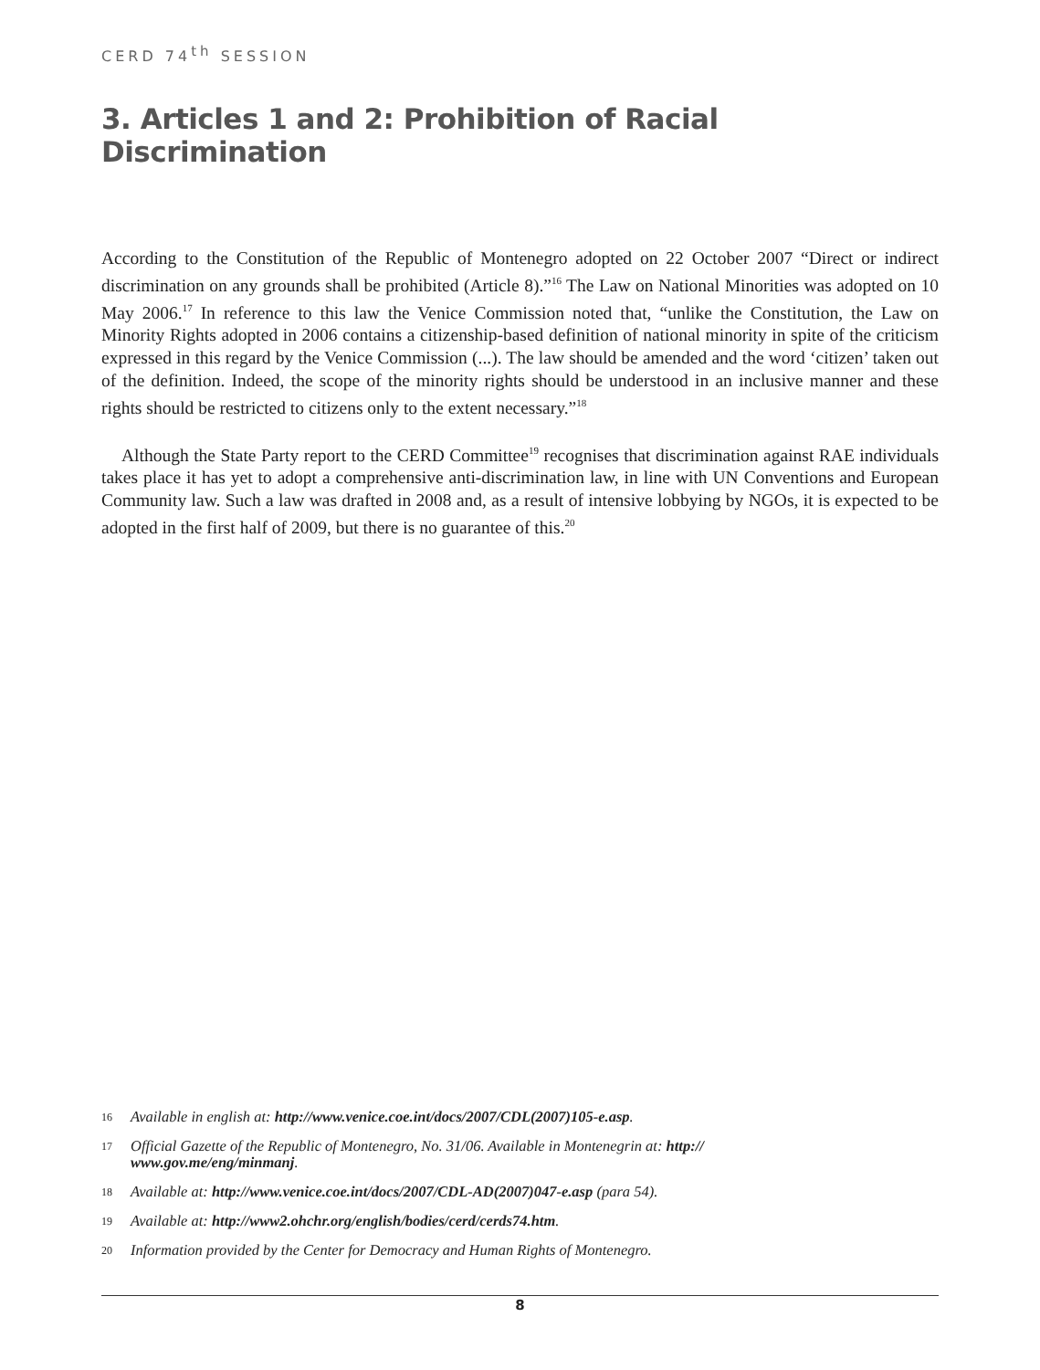CERD 74<sup>th</sup> SESSION
3. Articles 1 and 2: Prohibition of Racial Discrimination
According to the Constitution of the Republic of Montenegro adopted on 22 October 2007 “Direct or indirect discrimination on any grounds shall be prohibited (Article 8).”<sup>16</sup> The Law on National Minorities was adopted on 10 May 2006.<sup>17</sup> In reference to this law the Venice Commission noted that, “unlike the Constitution, the Law on Minority Rights adopted in 2006 contains a citizenship-based definition of national minority in spite of the criticism expressed in this regard by the Venice Commission (...). The law should be amended and the word ‘citizen’ taken out of the definition. Indeed, the scope of the minority rights should be understood in an inclusive manner and these rights should be restricted to citizens only to the extent necessary.”<sup>18</sup>
Although the State Party report to the CERD Committee<sup>19</sup> recognises that discrimination against RAE individuals takes place it has yet to adopt a comprehensive anti-discrimination law, in line with UN Conventions and European Community law. Such a law was drafted in 2008 and, as a result of intensive lobbying by NGOs, it is expected to be adopted in the first half of 2009, but there is no guarantee of this.<sup>20</sup>
16 Available in english at: http://www.venice.coe.int/docs/2007/CDL(2007)105-e.asp.
17 Official Gazette of the Republic of Montenegro, No. 31/06. Available in Montenegrin at: http://
www.gov.me/eng/minmanj.
18 Available at: http://www.venice.coe.int/docs/2007/CDL-AD(2007)047-e.asp (para 54).
19 Available at: http://www2.ohchr.org/english/bodies/cerd/cerds74.htm.
20 Information provided by the Center for Democracy and Human Rights of Montenegro.
8